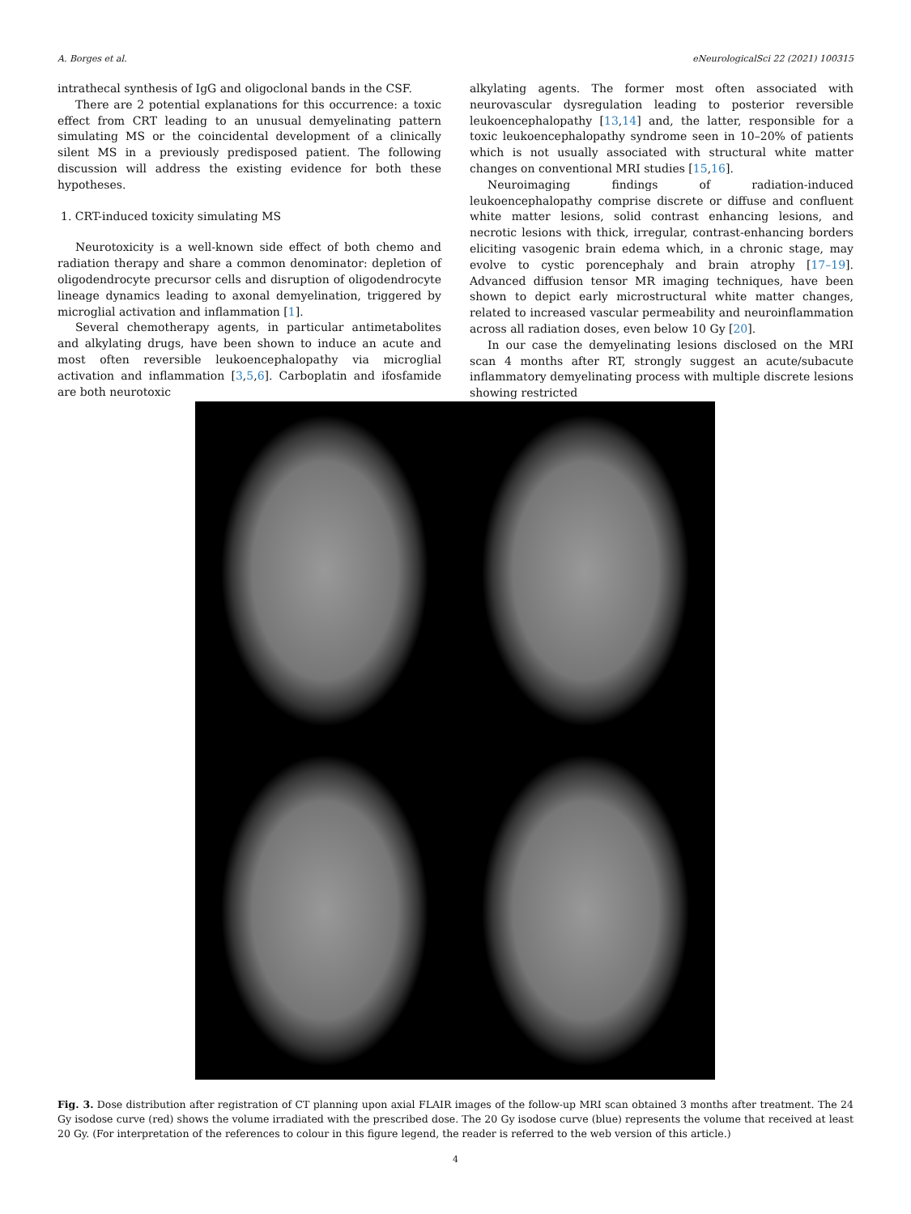A. Borges et al. eNeurologicalSci 22 (2021) 100315
intrathecal synthesis of IgG and oligoclonal bands in the CSF.
There are 2 potential explanations for this occurrence: a toxic effect from CRT leading to an unusual demyelinating pattern simulating MS or the coincidental development of a clinically silent MS in a previously predisposed patient. The following discussion will address the existing evidence for both these hypotheses.
1. CRT-induced toxicity simulating MS
Neurotoxicity is a well-known side effect of both chemo and radiation therapy and share a common denominator: depletion of oligodendrocyte precursor cells and disruption of oligodendrocyte lineage dynamics leading to axonal demyelination, triggered by microglial activation and inflammation [1].
Several chemotherapy agents, in particular antimetabolites and alkylating drugs, have been shown to induce an acute and most often reversible leukoencephalopathy via microglial activation and inflammation [3,5,6]. Carboplatin and ifosfamide are both neurotoxic
alkylating agents. The former most often associated with neurovascular dysregulation leading to posterior reversible leukoencephalopathy [13,14] and, the latter, responsible for a toxic leukoencephalopathy syndrome seen in 10–20% of patients which is not usually associated with structural white matter changes on conventional MRI studies [15,16].
Neuroimaging findings of radiation-induced leukoencephalopathy comprise discrete or diffuse and confluent white matter lesions, solid contrast enhancing lesions, and necrotic lesions with thick, irregular, contrast-enhancing borders eliciting vasogenic brain edema which, in a chronic stage, may evolve to cystic porencephaly and brain atrophy [17–19]. Advanced diffusion tensor MR imaging techniques, have been shown to depict early microstructural white matter changes, related to increased vascular permeability and neuroinflammation across all radiation doses, even below 10 Gy [20].
In our case the demyelinating lesions disclosed on the MRI scan 4 months after RT, strongly suggest an acute/subacute inflammatory demyelinating process with multiple discrete lesions showing restricted
Fig. 3. Dose distribution after registration of CT planning upon axial FLAIR images of the follow-up MRI scan obtained 3 months after treatment. The 24 Gy isodose curve (red) shows the volume irradiated with the prescribed dose. The 20 Gy isodose curve (blue) represents the volume that received at least 20 Gy. (For interpretation of the references to colour in this figure legend, the reader is referred to the web version of this article.)
4